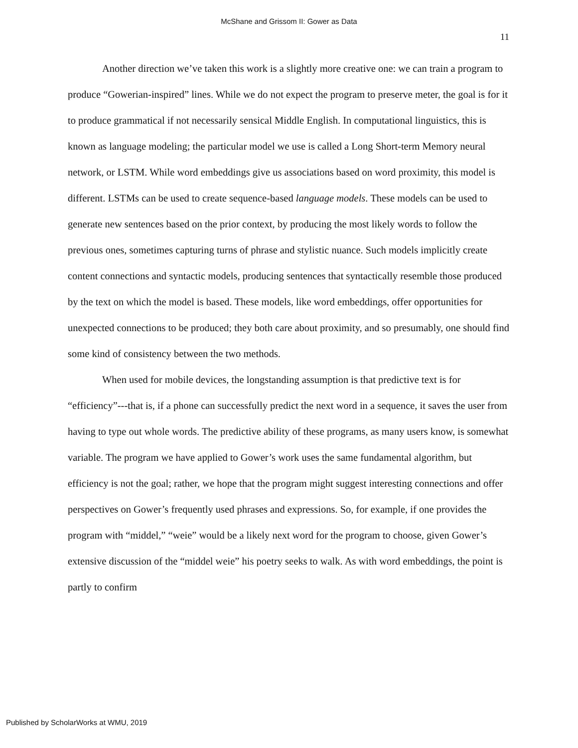McShane and Grissom II: Gower as Data
11
Another direction we’ve taken this work is a slightly more creative one: we can train a program to produce “Gowerian-inspired” lines. While we do not expect the program to preserve meter, the goal is for it to produce grammatical if not necessarily sensical Middle English. In computational linguistics, this is known as language modeling; the particular model we use is called a Long Short-term Memory neural network, or LSTM. While word embeddings give us associations based on word proximity, this model is different. LSTMs can be used to create sequence-based language models. These models can be used to generate new sentences based on the prior context, by producing the most likely words to follow the previous ones, sometimes capturing turns of phrase and stylistic nuance. Such models implicitly create content connections and syntactic models, producing sentences that syntactically resemble those produced by the text on which the model is based. These models, like word embeddings, offer opportunities for unexpected connections to be produced; they both care about proximity, and so presumably, one should find some kind of consistency between the two methods.
When used for mobile devices, the longstanding assumption is that predictive text is for “efficiency”---that is, if a phone can successfully predict the next word in a sequence, it saves the user from having to type out whole words. The predictive ability of these programs, as many users know, is somewhat variable. The program we have applied to Gower’s work uses the same fundamental algorithm, but efficiency is not the goal; rather, we hope that the program might suggest interesting connections and offer perspectives on Gower’s frequently used phrases and expressions. So, for example, if one provides the program with “middel,” “weie” would be a likely next word for the program to choose, given Gower’s extensive discussion of the “middel weie” his poetry seeks to walk. As with word embeddings, the point is partly to confirm
Published by ScholarWorks at WMU, 2019